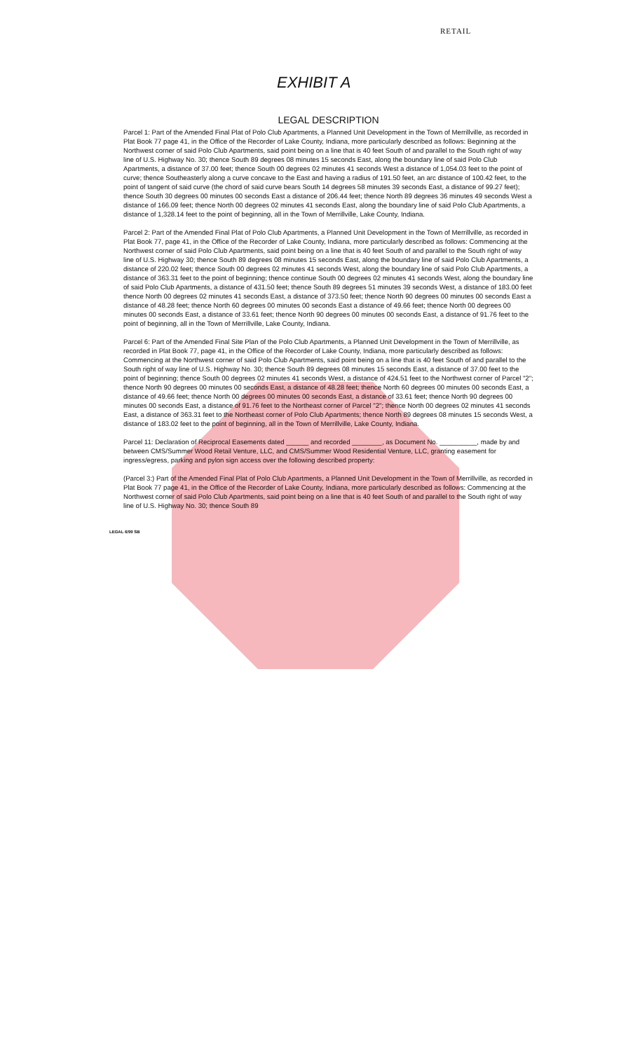RETAIL
EXHIBIT A
LEGAL DESCRIPTION
Parcel 1: Part of the Amended Final Plat of Polo Club Apartments, a Planned Unit Development in the Town of Merrillville, as recorded in Plat Book 77 page 41, in the Office of the Recorder of Lake County, Indiana, more particularly described as follows: Beginning at the Northwest corner of said Polo Club Apartments, said point being on a line that is 40 feet South of and parallel to the South right of way line of U.S. Highway No. 30; thence South 89 degrees 08 minutes 15 seconds East, along the boundary line of said Polo Club Apartments, a distance of 37.00 feet; thence South 00 degrees 02 minutes 41 seconds West a distance of 1,054.03 feet to the point of curve; thence Southeasterly along a curve concave to the East and having a radius of 191.50 feet, an arc distance of 100.42 feet, to the point of tangent of said curve (the chord of said curve bears South 14 degrees 58 minutes 39 seconds East, a distance of 99.27 feet); thence South 30 degrees 00 minutes 00 seconds East a distance of 206.44 feet; thence North 89 degrees 36 minutes 49 seconds West a distance of 166.09 feet; thence North 00 degrees 02 minutes 41 seconds East, along the boundary line of said Polo Club Apartments, a distance of 1,328.14 feet to the point of beginning, all in the Town of Merrillville, Lake County, Indiana.
Parcel 2: Part of the Amended Final Plat of Polo Club Apartments, a Planned Unit Development in the Town of Merrillville, as recorded in Plat Book 77, page 41, in the Office of the Recorder of Lake County, Indiana, more particularly described as follows: Commencing at the Northwest corner of said Polo Club Apartments, said point being on a line that is 40 feet South of and parallel to the South right of way line of U.S. Highway 30; thence South 89 degrees 08 minutes 15 seconds East, along the boundary line of said Polo Club Apartments, a distance of 220.02 feet; thence South 00 degrees 02 minutes 41 seconds West, along the boundary line of said Polo Club Apartments, a distance of 363.31 feet to the point of beginning; thence continue South 00 degrees 02 minutes 41 seconds West, along the boundary line of said Polo Club Apartments, a distance of 431.50 feet; thence South 89 degrees 51 minutes 39 seconds West, a distance of 183.00 feet thence North 00 degrees 02 minutes 41 seconds East, a distance of 373.50 feet; thence North 90 degrees 00 minutes 00 seconds East a distance of 48.28 feet; thence North 60 degrees 00 minutes 00 seconds East a distance of 49.66 feet; thence North 00 degrees 00 minutes 00 seconds East, a distance of 33.61 feet; thence North 90 degrees 00 minutes 00 seconds East, a distance of 91.76 feet to the point of beginning, all in the Town of Merrillville, Lake County, Indiana.
Parcel 6: Part of the Amended Final Site Plan of the Polo Club Apartments, a Planned Unit Development in the Town of Merrillville, as recorded in Plat Book 77, page 41, in the Office of the Recorder of Lake County, Indiana, more particularly described as follows: Commencing at the Northwest corner of said Polo Club Apartments, said point being on a line that is 40 feet South of and parallel to the South right of way line of U.S. Highway No. 30; thence South 89 degrees 08 minutes 15 seconds East, a distance of 37.00 feet to the point of beginning; thence South 00 degrees 02 minutes 41 seconds West, a distance of 424.51 feet to the Northwest corner of Parcel "2"; thence North 90 degrees 00 minutes 00 seconds East, a distance of 48.28 feet; thence North 60 degrees 00 minutes 00 seconds East, a distance of 49.66 feet; thence North 00 degrees 00 minutes 00 seconds East, a distance of 33.61 feet; thence North 90 degrees 00 minutes 00 seconds East, a distance of 91.76 feet to the Northeast corner of Parcel "2"; thence North 00 degrees 02 minutes 41 seconds East, a distance of 363.31 feet to the Northeast corner of Polo Club Apartments; thence North 89 degrees 08 minutes 15 seconds West, a distance of 183.02 feet to the point of beginning, all in the Town of Merrillville, Lake County, Indiana.
Parcel 11: Declaration of Reciprocal Easements dated ______ and recorded ________, as Document No. __________, made by and between CMS/Summer Wood Retail Venture, LLC, and CMS/Summer Wood Residential Venture, LLC, granting easement for ingress/egress, parking and pylon sign access over the following described property:
(Parcel 3:) Part of the Amended Final Plat of Polo Club Apartments, a Planned Unit Development in the Town of Merrillville, as recorded in Plat Book 77 page 41, in the Office of the Recorder of Lake County, Indiana, more particularly described as follows: Commencing at the Northwest corner of said Polo Club Apartments, said point being on a line that is 40 feet South of and parallel to the South right of way line of U.S. Highway No. 30; thence South 89
LEGAL 6/99 SB